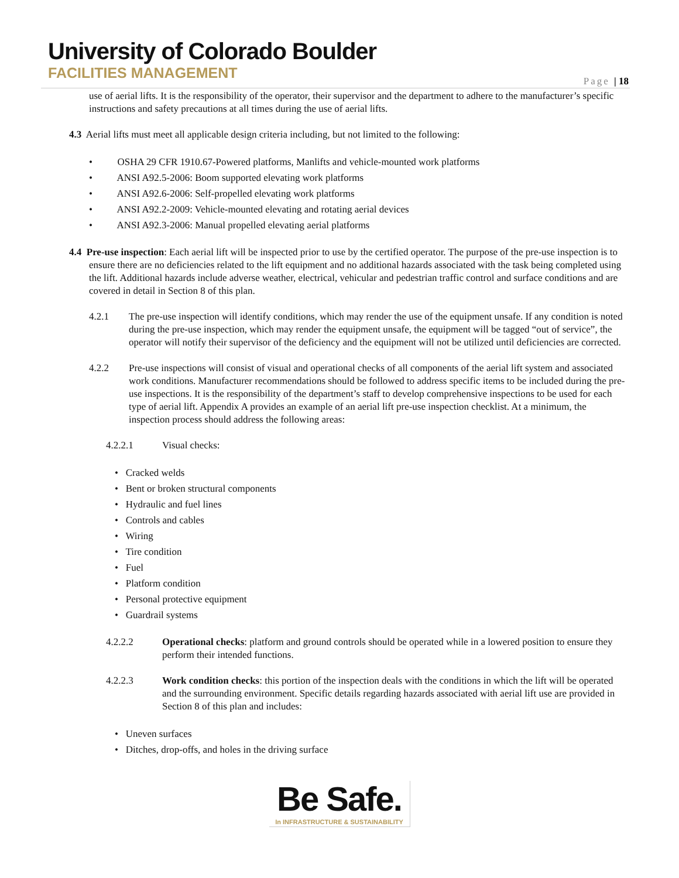University of Colorado Boulder
FACILITIES MANAGEMENT
Page | 18
use of aerial lifts. It is the responsibility of the operator, their supervisor and the department to adhere to the manufacturer’s specific instructions and safety precautions at all times during the use of aerial lifts.
4.3 Aerial lifts must meet all applicable design criteria including, but not limited to the following:
• OSHA 29 CFR 1910.67-Powered platforms, Manlifts and vehicle-mounted work platforms
• ANSI A92.5-2006: Boom supported elevating work platforms
• ANSI A92.6-2006: Self-propelled elevating work platforms
• ANSI A92.2-2009: Vehicle-mounted elevating and rotating aerial devices
• ANSI A92.3-2006: Manual propelled elevating aerial platforms
4.4 Pre-use inspection: Each aerial lift will be inspected prior to use by the certified operator. The purpose of the pre-use inspection is to ensure there are no deficiencies related to the lift equipment and no additional hazards associated with the task being completed using the lift. Additional hazards include adverse weather, electrical, vehicular and pedestrian traffic control and surface conditions and are covered in detail in Section 8 of this plan.
4.2.1 The pre-use inspection will identify conditions, which may render the use of the equipment unsafe. If any condition is noted during the pre-use inspection, which may render the equipment unsafe, the equipment will be tagged “out of service”, the operator will notify their supervisor of the deficiency and the equipment will not be utilized until deficiencies are corrected.
4.2.2 Pre-use inspections will consist of visual and operational checks of all components of the aerial lift system and associated work conditions. Manufacturer recommendations should be followed to address specific items to be included during the pre-use inspections. It is the responsibility of the department’s staff to develop comprehensive inspections to be used for each type of aerial lift. Appendix A provides an example of an aerial lift pre-use inspection checklist. At a minimum, the inspection process should address the following areas:
4.2.2.1 Visual checks:
• Cracked welds
• Bent or broken structural components
• Hydraulic and fuel lines
• Controls and cables
• Wiring
• Tire condition
• Fuel
• Platform condition
• Personal protective equipment
• Guardrail systems
4.2.2.2 Operational checks: platform and ground controls should be operated while in a lowered position to ensure they perform their intended functions.
4.2.2.3 Work condition checks: this portion of the inspection deals with the conditions in which the lift will be operated and the surrounding environment. Specific details regarding hazards associated with aerial lift use are provided in Section 8 of this plan and includes:
• Uneven surfaces
• Ditches, drop-offs, and holes in the driving surface
Be Safe.
In INFRASTRUCTURE & SUSTAINABILITY